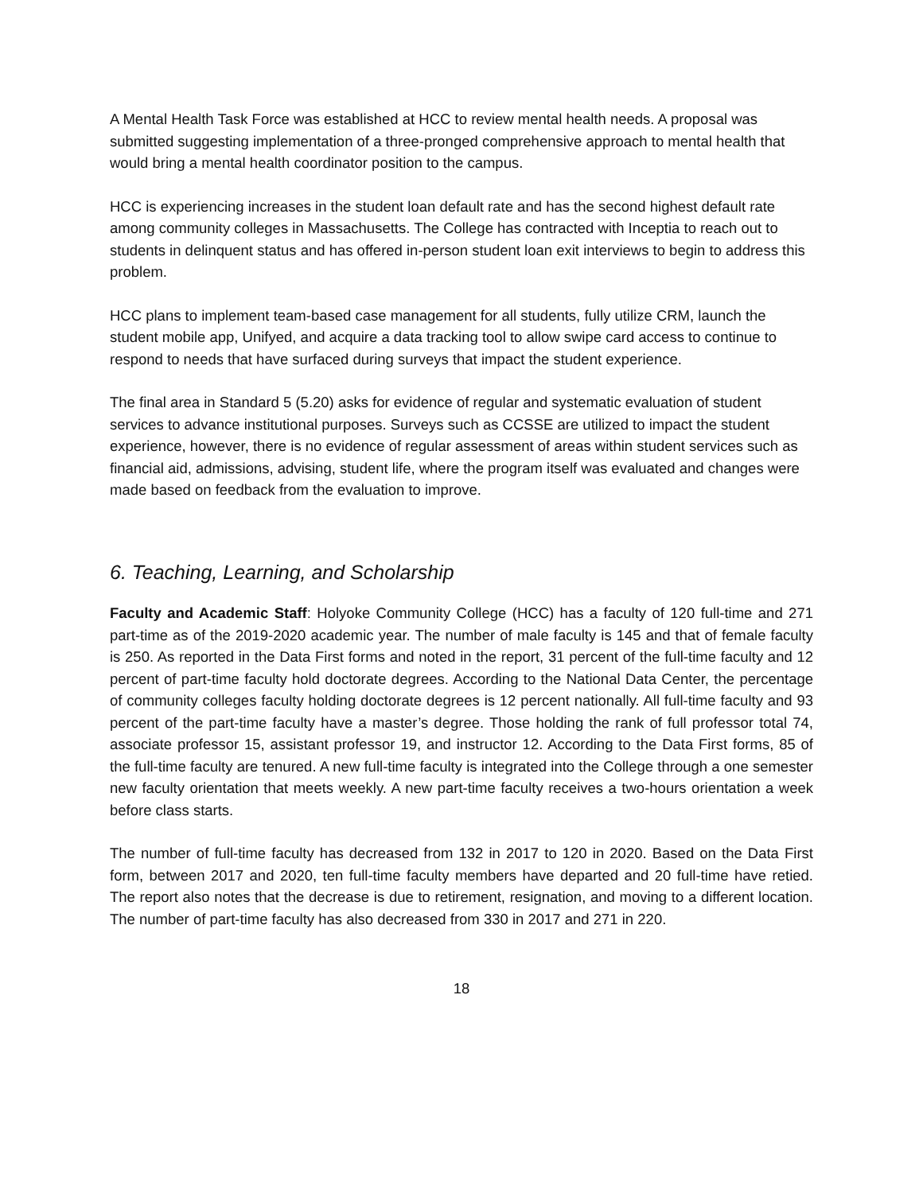A Mental Health Task Force was established at HCC to review mental health needs. A proposal was submitted suggesting implementation of a three-pronged comprehensive approach to mental health that would bring a mental health coordinator position to the campus.
HCC is experiencing increases in the student loan default rate and has the second highest default rate among community colleges in Massachusetts. The College has contracted with Inceptia to reach out to students in delinquent status and has offered in-person student loan exit interviews to begin to address this problem.
HCC plans to implement team-based case management for all students, fully utilize CRM, launch the student mobile app, Unifyed, and acquire a data tracking tool to allow swipe card access to continue to respond to needs that have surfaced during surveys that impact the student experience.
The final area in Standard 5 (5.20) asks for evidence of regular and systematic evaluation of student services to advance institutional purposes. Surveys such as CCSSE are utilized to impact the student experience, however, there is no evidence of regular assessment of areas within student services such as financial aid, admissions, advising, student life, where the program itself was evaluated and changes were made based on feedback from the evaluation to improve.
6. Teaching, Learning, and Scholarship
Faculty and Academic Staff: Holyoke Community College (HCC) has a faculty of 120 full-time and 271 part-time as of the 2019-2020 academic year. The number of male faculty is 145 and that of female faculty is 250. As reported in the Data First forms and noted in the report, 31 percent of the full-time faculty and 12 percent of part-time faculty hold doctorate degrees. According to the National Data Center, the percentage of community colleges faculty holding doctorate degrees is 12 percent nationally. All full-time faculty and 93 percent of the part-time faculty have a master’s degree. Those holding the rank of full professor total 74, associate professor 15, assistant professor 19, and instructor 12. According to the Data First forms, 85 of the full-time faculty are tenured. A new full-time faculty is integrated into the College through a one semester new faculty orientation that meets weekly. A new part-time faculty receives a two-hours orientation a week before class starts.
The number of full-time faculty has decreased from 132 in 2017 to 120 in 2020. Based on the Data First form, between 2017 and 2020, ten full-time faculty members have departed and 20 full-time have retied. The report also notes that the decrease is due to retirement, resignation, and moving to a different location. The number of part-time faculty has also decreased from 330 in 2017 and 271 in 220.
18